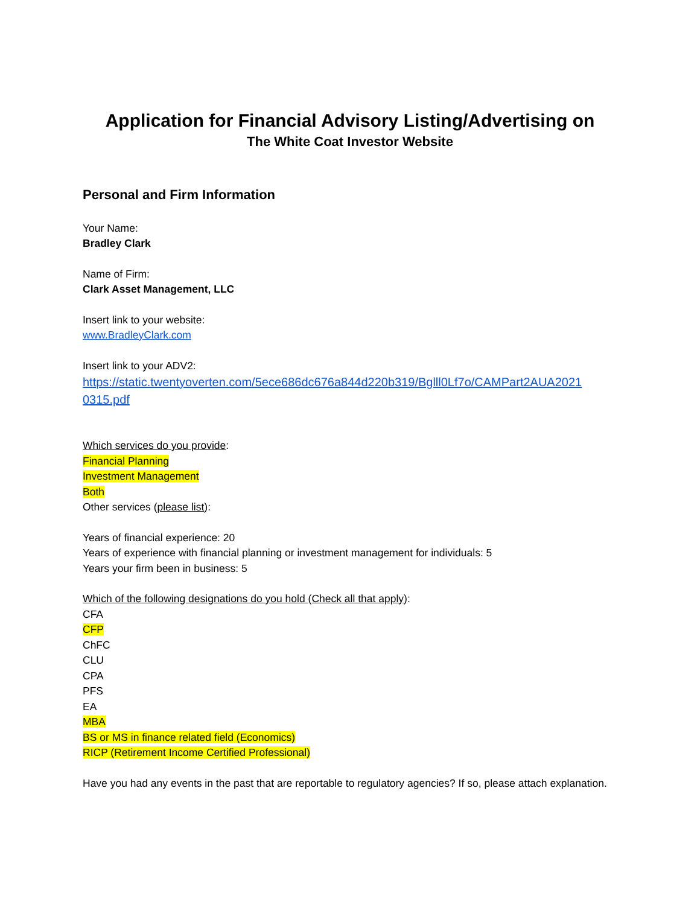Application for Financial Advisory Listing/Advertising on
The White Coat Investor Website
Personal and Firm Information
Your Name:
Bradley Clark
Name of Firm:
Clark Asset Management, LLC
Insert link to your website:
www.BradleyClark.com
Insert link to your ADV2:
https://static.twentyoverten.com/5ece686dc676a844d220b319/Bglll0Lf7o/CAMPart2AUA2021 0315.pdf
Which services do you provide:
Financial Planning
Investment Management
Both
Other services (please list):
Years of financial experience: 20
Years of experience with financial planning or investment management for individuals: 5
Years your firm been in business: 5
Which of the following designations do you hold (Check all that apply):
CFA
CFP
ChFC
CLU
CPA
PFS
EA
MBA
BS or MS in finance related field (Economics)
RICP (Retirement Income Certified Professional)
Have you had any events in the past that are reportable to regulatory agencies? If so, please attach explanation.